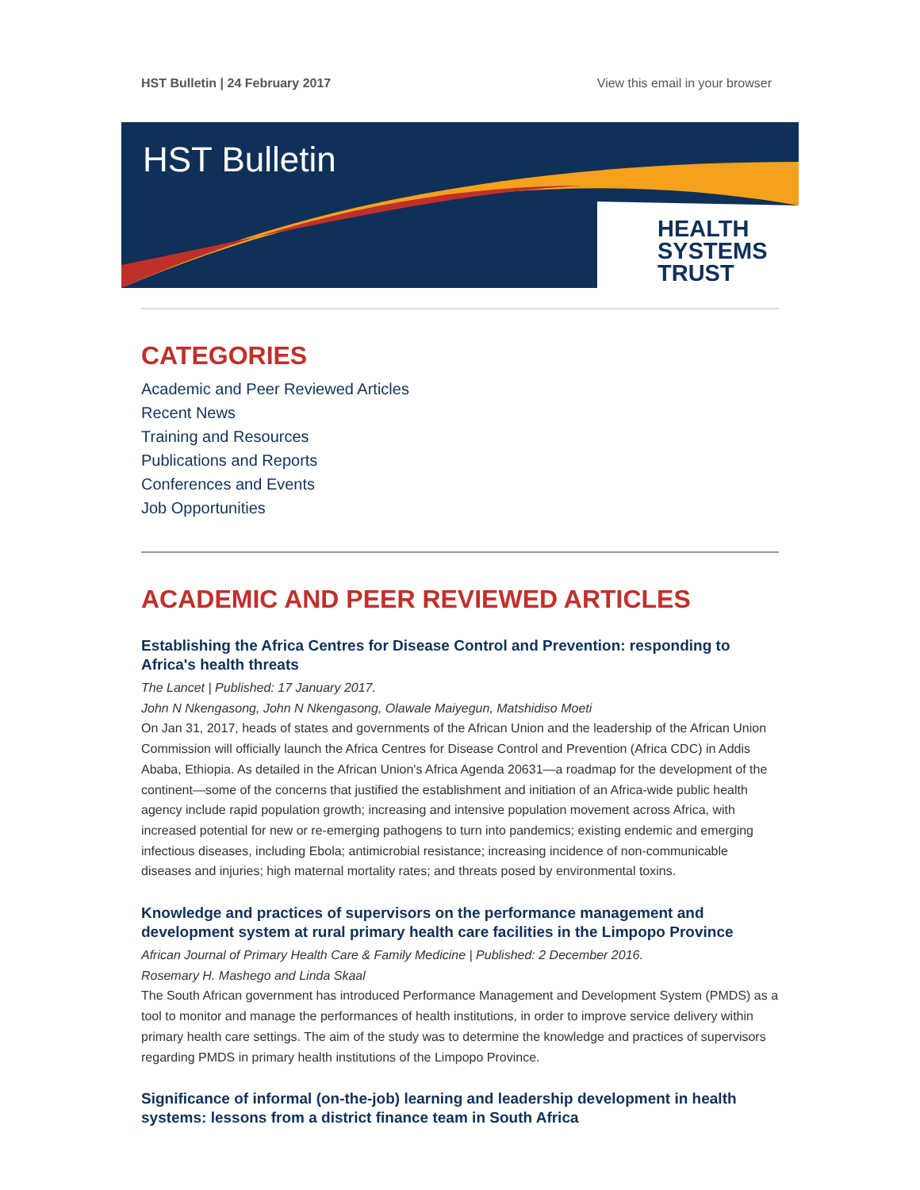HST Bulletin | 24 February 2017 View this email in your browser
HST Bulletin
HEALTH
SYSTEMS
TRUST
CATEGORIES
Academic and Peer Reviewed Articles
Recent News
Training and Resources
Publications and Reports
Conferences and Events
Job Opportunities
ACADEMIC AND PEER REVIEWED ARTICLES
Establishing the Africa Centres for Disease Control and Prevention: responding to Africa's health threats
The Lancet | Published: 17 January 2017.
John N Nkengasong, John N Nkengasong, Olawale Maiyegun, Matshidiso Moeti
On Jan 31, 2017, heads of states and governments of the African Union and the leadership of the African Union Commission will officially launch the Africa Centres for Disease Control and Prevention (Africa CDC) in Addis Ababa, Ethiopia. As detailed in the African Union's Africa Agenda 20631—a roadmap for the development of the continent—some of the concerns that justified the establishment and initiation of an Africa-wide public health agency include rapid population growth; increasing and intensive population movement across Africa, with increased potential for new or re-emerging pathogens to turn into pandemics; existing endemic and emerging infectious diseases, including Ebola; antimicrobial resistance; increasing incidence of non-communicable diseases and injuries; high maternal mortality rates; and threats posed by environmental toxins.
Knowledge and practices of supervisors on the performance management and development system at rural primary health care facilities in the Limpopo Province
African Journal of Primary Health Care & Family Medicine | Published: 2 December 2016.
Rosemary H. Mashego and Linda Skaal
The South African government has introduced Performance Management and Development System (PMDS) as a tool to monitor and manage the performances of health institutions, in order to improve service delivery within primary health care settings. The aim of the study was to determine the knowledge and practices of supervisors regarding PMDS in primary health institutions of the Limpopo Province.
Significance of informal (on-the-job) learning and leadership development in health systems: lessons from a district finance team in South Africa